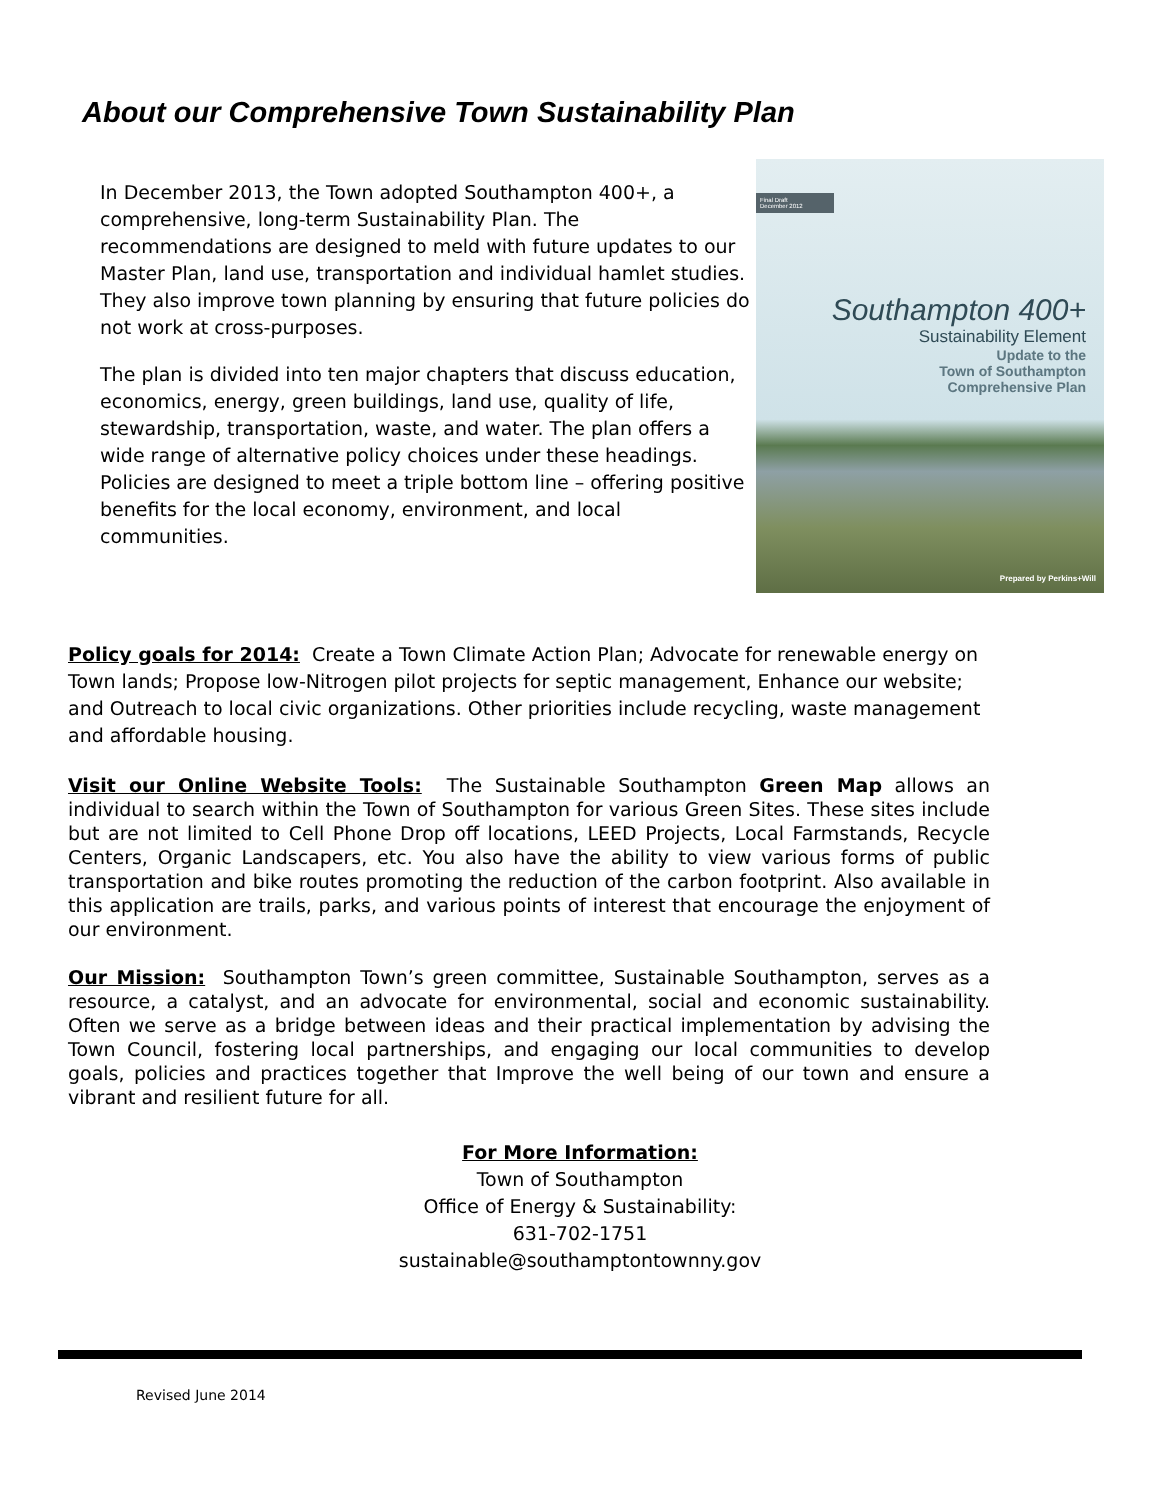About our Comprehensive Town Sustainability Plan
In December 2013, the Town adopted Southampton 400+, a comprehensive, long-term Sustainability Plan. The recommendations are designed to meld with future updates to our Master Plan, land use, transportation and individual hamlet studies. They also improve town planning by ensuring that future policies do not work at cross-purposes.
The plan is divided into ten major chapters that discuss education, economics, energy, green buildings, land use, quality of life, stewardship, transportation, waste, and water. The plan offers a wide range of alternative policy choices under these headings. Policies are designed to meet a triple bottom line – offering positive benefits for the local economy, environment, and local communities.
Final Draft
December 2012
Southampton 400+
Sustainability Element
Update to the
Town of Southampton
Comprehensive Plan
Prepared by Perkins+Will
Policy goals for 2014: Create a Town Climate Action Plan; Advocate for renewable energy on Town lands; Propose low-Nitrogen pilot projects for septic management, Enhance our website; and Outreach to local civic organizations. Other priorities include recycling, waste management and affordable housing.
Visit our Online Website Tools: The Sustainable Southampton Green Map allows an individual to search within the Town of Southampton for various Green Sites. These sites include but are not limited to Cell Phone Drop off locations, LEED Projects, Local Farmstands, Recycle Centers, Organic Landscapers, etc. You also have the ability to view various forms of public transportation and bike routes promoting the reduction of the carbon footprint. Also available in this application are trails, parks, and various points of interest that encourage the enjoyment of our environment.
Our Mission: Southampton Town’s green committee, Sustainable Southampton, serves as a resource, a catalyst, and an advocate for environmental, social and economic sustainability. Often we serve as a bridge between ideas and their practical implementation by advising the Town Council, fostering local partnerships, and engaging our local communities to develop goals, policies and practices together that Improve the well being of our town and ensure a vibrant and resilient future for all.
For More Information:
Town of Southampton
Office of Energy & Sustainability:
631-702-1751
sustainable@southamptontownny.gov
Revised June 2014